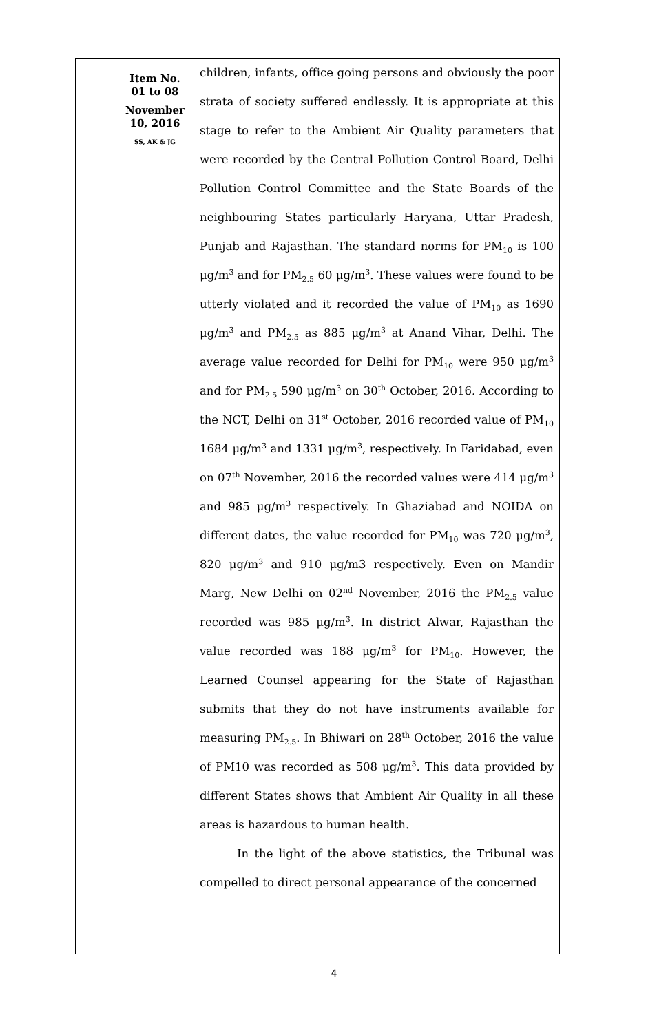| | Item No. 01 to 08 November 10, 2016 SS, AK & JG | children, infants, office going persons and obviously the poor strata of society suffered endlessly. It is appropriate at this stage to refer to the Ambient Air Quality parameters that were recorded by the Central Pollution Control Board, Delhi Pollution Control Committee and the State Boards of the neighbouring States particularly Haryana, Uttar Pradesh, Punjab and Rajasthan. The standard norms for PM<sub>10</sub> is 100 μg/m<sup>3</sup> and for PM<sub>2.5</sub> 60 μg/m<sup>3</sup>. These values were found to be utterly violated and it recorded the value of PM<sub>10</sub> as 1690 μg/m<sup>3</sup> and PM<sub>2.5</sub> as 885 μg/m<sup>3</sup> at Anand Vihar, Delhi. The average value recorded for Delhi for PM<sub>10</sub> were 950 μg/m<sup>3</sup> and for PM<sub>2.5</sub> 590 μg/m<sup>3</sup> on 30<sup>th</sup> October, 2016. According to the NCT, Delhi on 31<sup>st</sup> October, 2016 recorded value of PM<sub>10</sub> 1684 μg/m<sup>3</sup> and 1331 μg/m<sup>3</sup>, respectively. In Faridabad, even on 07<sup>th</sup> November, 2016 the recorded values were 414 μg/m<sup>3</sup> and 985 μg/m<sup>3</sup> respectively. In Ghaziabad and NOIDA on different dates, the value recorded for PM<sub>10</sub> was 720 μg/m<sup>3</sup>, 820 μg/m<sup>3</sup> and 910 μg/m3 respectively. Even on Mandir Marg, New Delhi on 02<sup>nd</sup> November, 2016 the PM<sub>2.5</sub> value recorded was 985 μg/m<sup>3</sup>. In district Alwar, Rajasthan the value recorded was 188 μg/m<sup>3</sup> for PM<sub>10</sub>. However, the Learned Counsel appearing for the State of Rajasthan submits that they do not have instruments available for measuring PM<sub>2.5</sub>. In Bhiwari on 28<sup>th</sup> October, 2016 the value of PM10 was recorded as 508 μg/m<sup>3</sup>. This data provided by different States shows that Ambient Air Quality in all these areas is hazardous to human health. In the light of the above statistics, the Tribunal was compelled to direct personal appearance of the concerned |
4